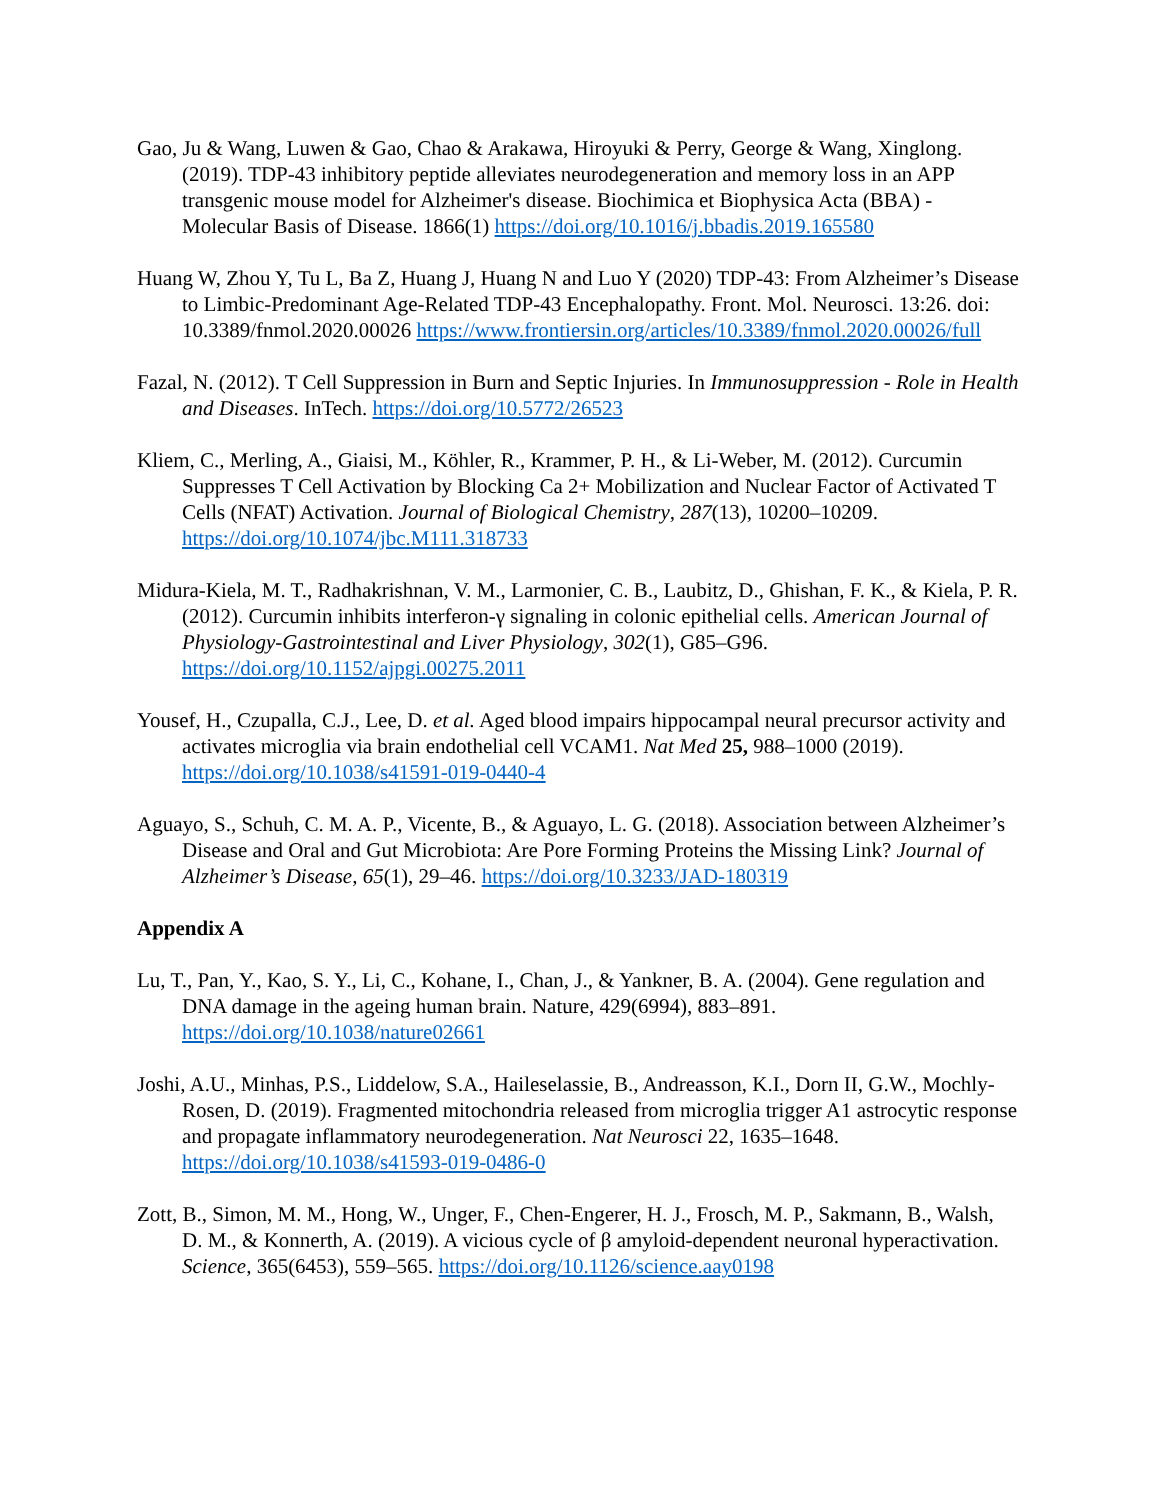Gao, Ju & Wang, Luwen & Gao, Chao & Arakawa, Hiroyuki & Perry, George & Wang, Xinglong. (2019). TDP-43 inhibitory peptide alleviates neurodegeneration and memory loss in an APP transgenic mouse model for Alzheimer's disease. Biochimica et Biophysica Acta (BBA) - Molecular Basis of Disease. 1866(1) https://doi.org/10.1016/j.bbadis.2019.165580
Huang W, Zhou Y, Tu L, Ba Z, Huang J, Huang N and Luo Y (2020) TDP-43: From Alzheimer’s Disease to Limbic-Predominant Age-Related TDP-43 Encephalopathy. Front. Mol. Neurosci. 13:26. doi: 10.3389/fnmol.2020.00026 https://www.frontiersin.org/articles/10.3389/fnmol.2020.00026/full
Fazal, N. (2012). T Cell Suppression in Burn and Septic Injuries. In Immunosuppression - Role in Health and Diseases. InTech. https://doi.org/10.5772/26523
Kliem, C., Merling, A., Giaisi, M., Köhler, R., Krammer, P. H., & Li-Weber, M. (2012). Curcumin Suppresses T Cell Activation by Blocking Ca 2+ Mobilization and Nuclear Factor of Activated T Cells (NFAT) Activation. Journal of Biological Chemistry, 287(13), 10200–10209. https://doi.org/10.1074/jbc.M111.318733
Midura-Kiela, M. T., Radhakrishnan, V. M., Larmonier, C. B., Laubitz, D., Ghishan, F. K., & Kiela, P. R. (2012). Curcumin inhibits interferon-γ signaling in colonic epithelial cells. American Journal of Physiology-Gastrointestinal and Liver Physiology, 302(1), G85–G96. https://doi.org/10.1152/ajpgi.00275.2011
Yousef, H., Czupalla, C.J., Lee, D. et al. Aged blood impairs hippocampal neural precursor activity and activates microglia via brain endothelial cell VCAM1. Nat Med 25, 988–1000 (2019). https://doi.org/10.1038/s41591-019-0440-4
Aguayo, S., Schuh, C. M. A. P., Vicente, B., & Aguayo, L. G. (2018). Association between Alzheimer’s Disease and Oral and Gut Microbiota: Are Pore Forming Proteins the Missing Link? Journal of Alzheimer’s Disease, 65(1), 29–46. https://doi.org/10.3233/JAD-180319
Appendix A
Lu, T., Pan, Y., Kao, S. Y., Li, C., Kohane, I., Chan, J., & Yankner, B. A. (2004). Gene regulation and DNA damage in the ageing human brain. Nature, 429(6994), 883–891. https://doi.org/10.1038/nature02661
Joshi, A.U., Minhas, P.S., Liddelow, S.A., Haileselassie, B., Andreasson, K.I., Dorn II, G.W., Mochly-Rosen, D. (2019). Fragmented mitochondria released from microglia trigger A1 astrocytic response and propagate inflammatory neurodegeneration. Nat Neurosci 22, 1635–1648. https://doi.org/10.1038/s41593-019-0486-0
Zott, B., Simon, M. M., Hong, W., Unger, F., Chen-Engerer, H. J., Frosch, M. P., Sakmann, B., Walsh, D. M., & Konnerth, A. (2019). A vicious cycle of β amyloid-dependent neuronal hyperactivation. Science, 365(6453), 559–565. https://doi.org/10.1126/science.aay0198